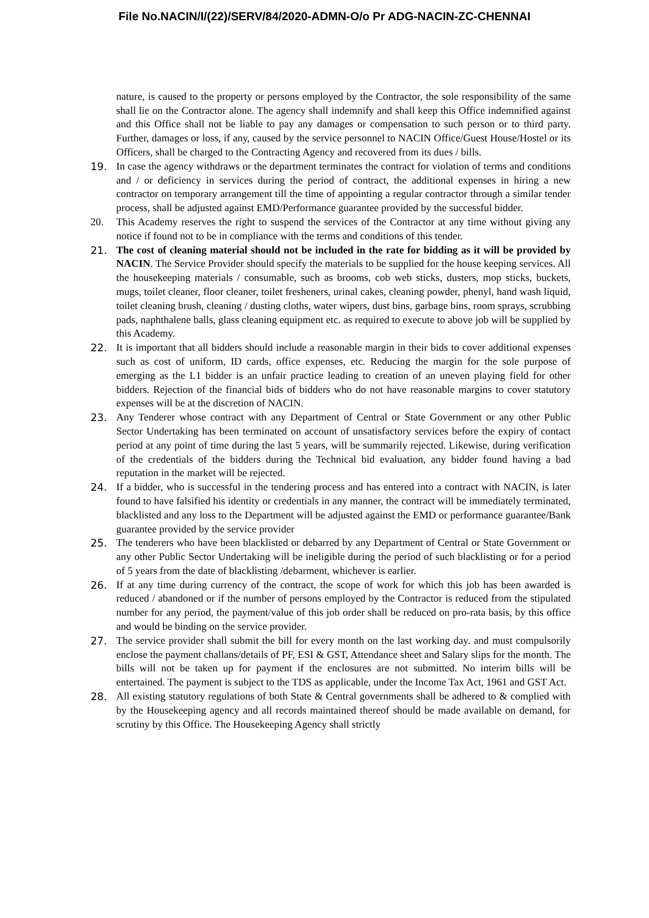File No.NACIN/I/(22)/SERV/84/2020-ADMN-O/o Pr ADG-NACIN-ZC-CHENNAI
nature, is caused to the property or persons employed by the Contractor, the sole responsibility of the same shall lie on the Contractor alone. The agency shall indemnify and shall keep this Office indemnified against and this Office shall not be liable to pay any damages or compensation to such person or to third party. Further, damages or loss, if any, caused by the service personnel to NACIN Office/Guest House/Hostel or its Officers, shall be charged to the Contracting Agency and recovered from its dues / bills.
19. In case the agency withdraws or the department terminates the contract for violation of terms and conditions and / or deficiency in services during the period of contract, the additional expenses in hiring a new contractor on temporary arrangement till the time of appointing a regular contractor through a similar tender process, shall be adjusted against EMD/Performance guarantee provided by the successful bidder.
20. This Academy reserves the right to suspend the services of the Contractor at any time without giving any notice if found not to be in compliance with the terms and conditions of this tender.
21. The cost of cleaning material should not be included in the rate for bidding as it will be provided by NACIN. The Service Provider should specify the materials to be supplied for the house keeping services. All the housekeeping materials / consumable, such as brooms, cob web sticks, dusters, mop sticks, buckets, mugs, toilet cleaner, floor cleaner, toilet fresheners, urinal cakes, cleaning powder, phenyl, hand wash liquid, toilet cleaning brush, cleaning / dusting cloths, water wipers, dust bins, garbage bins, room sprays, scrubbing pads, naphthalene balls, glass cleaning equipment etc. as required to execute to above job will be supplied by this Academy.
22. It is important that all bidders should include a reasonable margin in their bids to cover additional expenses such as cost of uniform, ID cards, office expenses, etc. Reducing the margin for the sole purpose of emerging as the L1 bidder is an unfair practice leading to creation of an uneven playing field for other bidders. Rejection of the financial bids of bidders who do not have reasonable margins to cover statutory expenses will be at the discretion of NACIN.
23. Any Tenderer whose contract with any Department of Central or State Government or any other Public Sector Undertaking has been terminated on account of unsatisfactory services before the expiry of contact period at any point of time during the last 5 years, will be summarily rejected. Likewise, during verification of the credentials of the bidders during the Technical bid evaluation, any bidder found having a bad reputation in the market will be rejected.
24. If a bidder, who is successful in the tendering process and has entered into a contract with NACIN, is later found to have falsified his identity or credentials in any manner, the contract will be immediately terminated, blacklisted and any loss to the Department will be adjusted against the EMD or performance guarantee/Bank guarantee provided by the service provider
25. The tenderers who have been blacklisted or debarred by any Department of Central or State Government or any other Public Sector Undertaking will be ineligible during the period of such blacklisting or for a period of 5 years from the date of blacklisting /debarment, whichever is earlier.
26. If at any time during currency of the contract, the scope of work for which this job has been awarded is reduced / abandoned or if the number of persons employed by the Contractor is reduced from the stipulated number for any period, the payment/value of this job order shall be reduced on pro-rata basis, by this office and would be binding on the service provider.
27. The service provider shall submit the bill for every month on the last working day. and must compulsorily enclose the payment challans/details of PF, ESI & GST, Attendance sheet and Salary slips for the month. The bills will not be taken up for payment if the enclosures are not submitted. No interim bills will be entertained. The payment is subject to the TDS as applicable, under the Income Tax Act, 1961 and GST Act.
28. All existing statutory regulations of both State & Central governments shall be adhered to & complied with by the Housekeeping agency and all records maintained thereof should be made available on demand, for scrutiny by this Office. The Housekeeping Agency shall strictly